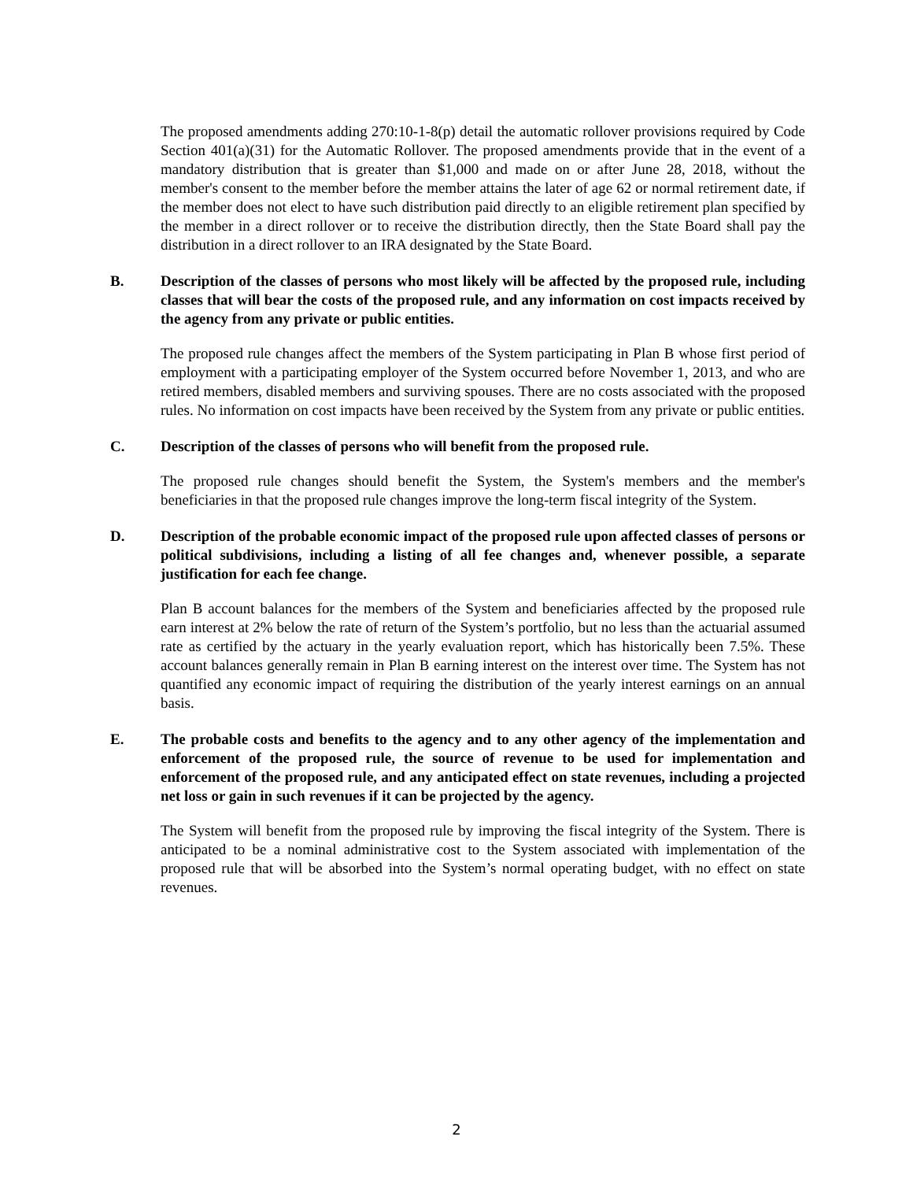The proposed amendments adding 270:10-1-8(p) detail the automatic rollover provisions required by Code Section 401(a)(31) for the Automatic Rollover. The proposed amendments provide that in the event of a mandatory distribution that is greater than $1,000 and made on or after June 28, 2018, without the member's consent to the member before the member attains the later of age 62 or normal retirement date, if the member does not elect to have such distribution paid directly to an eligible retirement plan specified by the member in a direct rollover or to receive the distribution directly, then the State Board shall pay the distribution in a direct rollover to an IRA designated by the State Board.
B. Description of the classes of persons who most likely will be affected by the proposed rule, including classes that will bear the costs of the proposed rule, and any information on cost impacts received by the agency from any private or public entities.
The proposed rule changes affect the members of the System participating in Plan B whose first period of employment with a participating employer of the System occurred before November 1, 2013, and who are retired members, disabled members and surviving spouses. There are no costs associated with the proposed rules. No information on cost impacts have been received by the System from any private or public entities.
C. Description of the classes of persons who will benefit from the proposed rule.
The proposed rule changes should benefit the System, the System's members and the member's beneficiaries in that the proposed rule changes improve the long-term fiscal integrity of the System.
D. Description of the probable economic impact of the proposed rule upon affected classes of persons or political subdivisions, including a listing of all fee changes and, whenever possible, a separate justification for each fee change.
Plan B account balances for the members of the System and beneficiaries affected by the proposed rule earn interest at 2% below the rate of return of the System’s portfolio, but no less than the actuarial assumed rate as certified by the actuary in the yearly evaluation report, which has historically been 7.5%. These account balances generally remain in Plan B earning interest on the interest over time. The System has not quantified any economic impact of requiring the distribution of the yearly interest earnings on an annual basis.
E. The probable costs and benefits to the agency and to any other agency of the implementation and enforcement of the proposed rule, the source of revenue to be used for implementation and enforcement of the proposed rule, and any anticipated effect on state revenues, including a projected net loss or gain in such revenues if it can be projected by the agency.
The System will benefit from the proposed rule by improving the fiscal integrity of the System. There is anticipated to be a nominal administrative cost to the System associated with implementation of the proposed rule that will be absorbed into the System’s normal operating budget, with no effect on state revenues.
2